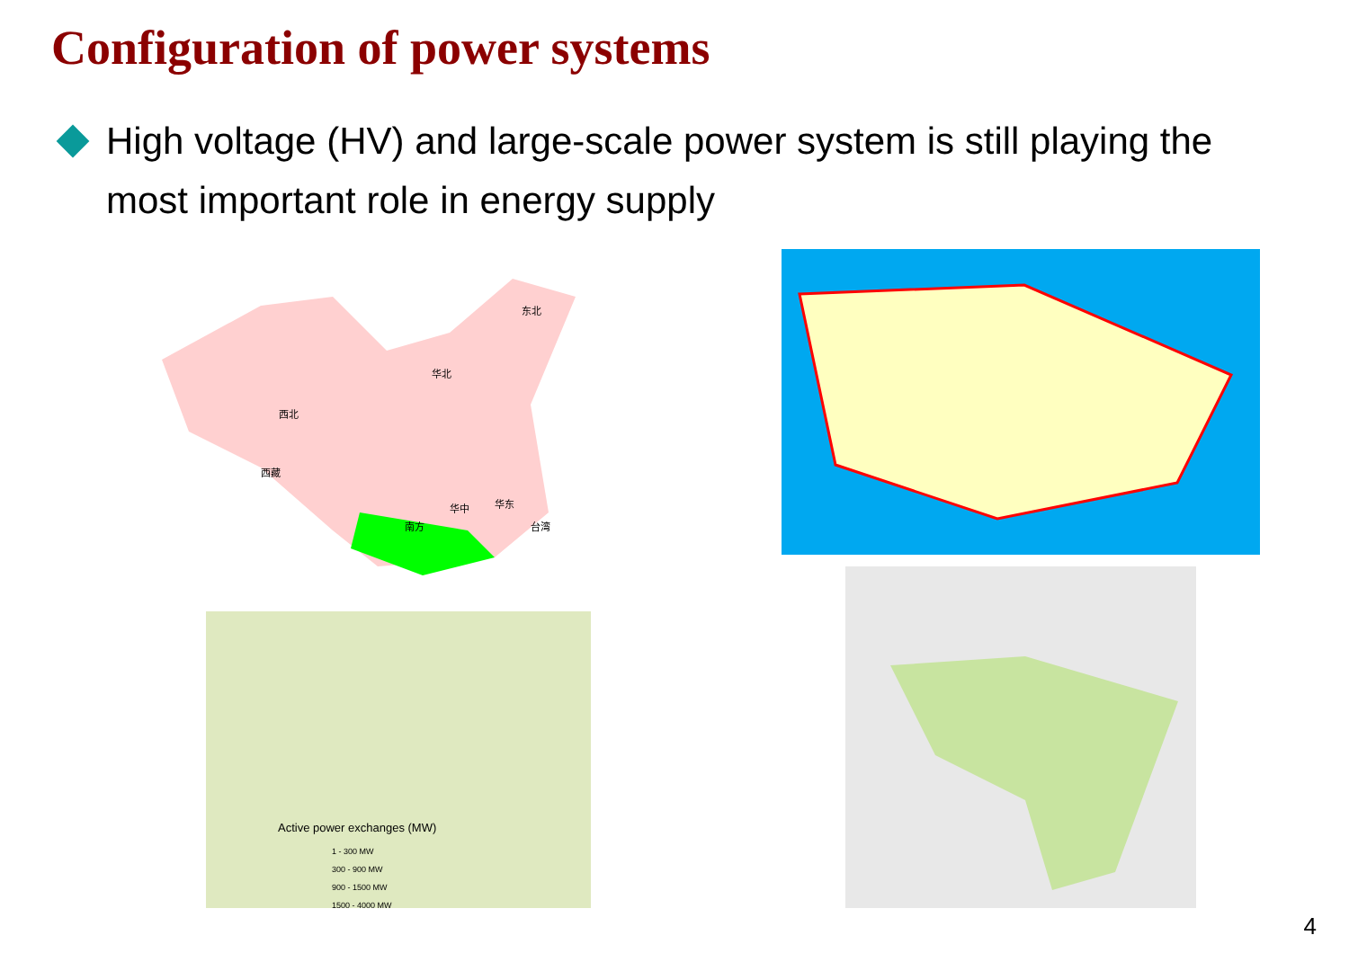Configuration of power systems
High voltage (HV) and large-scale power system is still playing the most important role in energy supply
南方
西藏
西北
华北
东北
华中
华东
台湾
Active power exchanges (MW)
1 - 300 MW
300 - 900 MW
900 - 1500 MW
1500 - 4000 MW
4